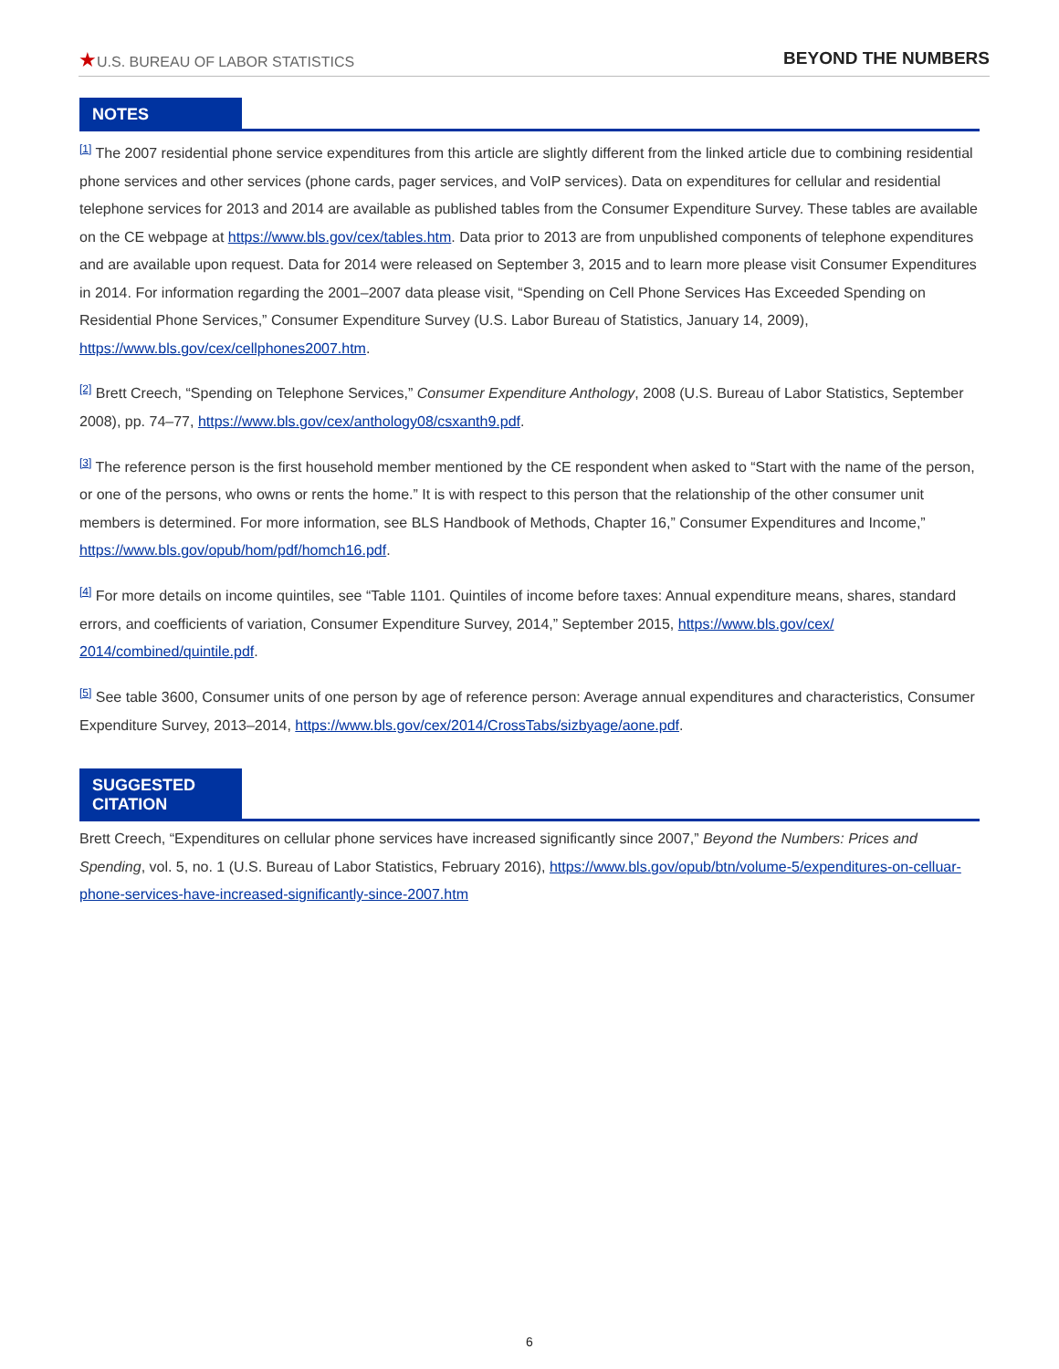★U.S. BUREAU OF LABOR STATISTICS
BEYOND THE NUMBERS
NOTES
<sup>[1]</sup> The 2007 residential phone service expenditures from this article are slightly different from the linked article due to combining residential phone services and other services (phone cards, pager services, and VoIP services). Data on expenditures for cellular and residential telephone services for 2013 and 2014 are available as published tables from the Consumer Expenditure Survey. These tables are available on the CE webpage at https://www.bls.gov/cex/tables.htm. Data prior to 2013 are from unpublished components of telephone expenditures and are available upon request. Data for 2014 were released on September 3, 2015 and to learn more please visit Consumer Expenditures in 2014. For information regarding the 2001–2007 data please visit, “Spending on Cell Phone Services Has Exceeded Spending on Residential Phone Services,” Consumer Expenditure Survey (U.S. Labor Bureau of Statistics, January 14, 2009), https://www.bls.gov/cex/cellphones2007.htm.
<sup>[2]</sup> Brett Creech, “Spending on Telephone Services,” Consumer Expenditure Anthology, 2008 (U.S. Bureau of Labor Statistics, September 2008), pp. 74–77, https://www.bls.gov/cex/anthology08/csxanth9.pdf.
<sup>[3]</sup> The reference person is the first household member mentioned by the CE respondent when asked to “Start with the name of the person, or one of the persons, who owns or rents the home.” It is with respect to this person that the relationship of the other consumer unit members is determined. For more information, see BLS Handbook of Methods, Chapter 16,” Consumer Expenditures and Income,” https://www.bls.gov/opub/hom/pdf/homch16.pdf.
<sup>[4]</sup> For more details on income quintiles, see “Table 1101. Quintiles of income before taxes: Annual expenditure means, shares, standard errors, and coefficients of variation, Consumer Expenditure Survey, 2014,” September 2015, https://www.bls.gov/cex/ 2014/combined/quintile.pdf.
<sup>[5]</sup> See table 3600, Consumer units of one person by age of reference person: Average annual expenditures and characteristics, Consumer Expenditure Survey, 2013–2014, https://www.bls.gov/cex/2014/CrossTabs/sizbyage/aone.pdf.
SUGGESTED
CITATION
Brett Creech, “Expenditures on cellular phone services have increased significantly since 2007,” Beyond the Numbers: Prices and Spending, vol. 5, no. 1 (U.S. Bureau of Labor Statistics, February 2016), https://www.bls.gov/opub/btn/volume-5/expenditures-on-celluar-phone-services-have-increased-significantly-since-2007.htm
6